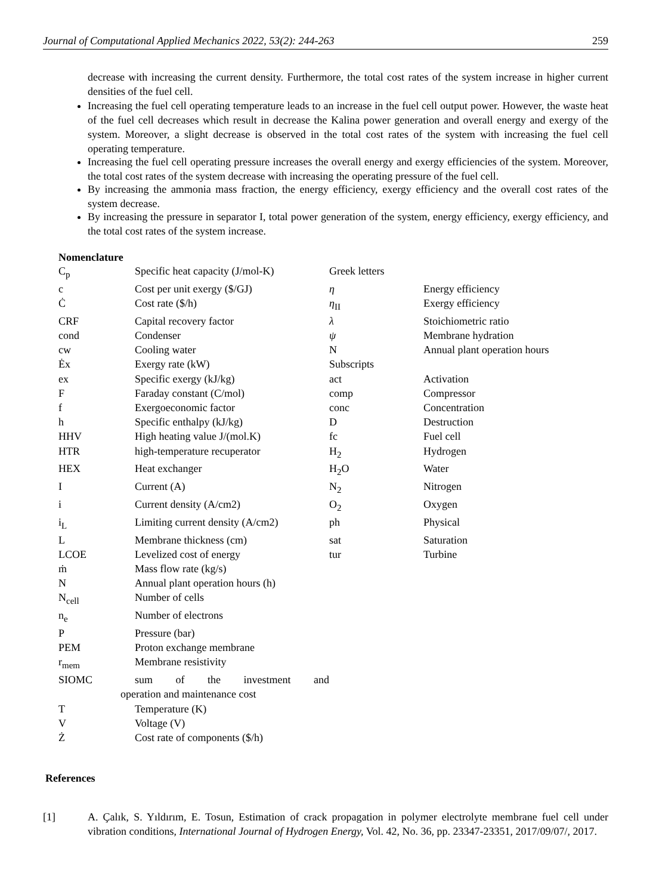Journal of Computational Applied Mechanics 2022, 53(2): 244-263 259
decrease with increasing the current density. Furthermore, the total cost rates of the system increase in higher current densities of the fuel cell.
Increasing the fuel cell operating temperature leads to an increase in the fuel cell output power. However, the waste heat of the fuel cell decreases which result in decrease the Kalina power generation and overall energy and exergy of the system. Moreover, a slight decrease is observed in the total cost rates of the system with increasing the fuel cell operating temperature.
Increasing the fuel cell operating pressure increases the overall energy and exergy efficiencies of the system. Moreover, the total cost rates of the system decrease with increasing the operating pressure of the fuel cell.
By increasing the ammonia mass fraction, the energy efficiency, exergy efficiency and the overall cost rates of the system decrease.
By increasing the pressure in separator I, total power generation of the system, energy efficiency, exergy efficiency, and the total cost rates of the system increase.
Nomenclature
| C<sub>p</sub> | Specific heat capacity (J/mol-K) | Greek letters | |
| c | Cost per unit exergy ($/GJ) | η | Energy efficiency |
| Ċ | Cost rate ($/h) | η<sub>II</sub> | Exergy efficiency |
| CRF | Capital recovery factor | λ | Stoichiometric ratio |
| cond | Condenser | ψ | Membrane hydration |
| cw | Cooling water | N | Annual plant operation hours |
| Ėx | Exergy rate (kW) | Subscripts | |
| ex | Specific exergy (kJ/kg) | act | Activation |
| F | Faraday constant (C/mol) | comp | Compressor |
| f | Exergoeconomic factor | conc | Concentration |
| h | Specific enthalpy (kJ/kg) | D | Destruction |
| HHV | High heating value J/(mol.K) | fc | Fuel cell |
| HTR | high-temperature recuperator | H<sub>2</sub> | Hydrogen |
| HEX | Heat exchanger | H<sub>2</sub>O | Water |
| I | Current (A) | N<sub>2</sub> | Nitrogen |
| i | Current density (A/cm2) | O<sub>2</sub> | Oxygen |
| i<sub>L</sub> | Limiting current density (A/cm2) | ph | Physical |
| L | Membrane thickness (cm) | sat | Saturation |
| LCOE | Levelized cost of energy | tur | Turbine |
| ṁ | Mass flow rate (kg/s) | | |
| N | Annual plant operation hours (h) | | |
| N<sub>cell</sub> | Number of cells | | |
| n<sub>e</sub> | Number of electrons | | |
| P | Pressure (bar) | | |
| PEM | Proton exchange membrane | | |
| r<sub>mem</sub> | Membrane resistivity | | |
| SIOMC | sum of the investment and | | |
| operation and maintenance cost | | | |
| T | Temperature (K) | | |
| V | Voltage (V) | | |
| Ż | Cost rate of components ($/h) | | |
References
[1]
A. Çalık, S. Yıldırım, E. Tosun, Estimation of crack propagation in polymer electrolyte membrane fuel cell under vibration conditions, International Journal of Hydrogen Energy, Vol. 42, No. 36, pp. 23347-23351, 2017/09/07/, 2017.